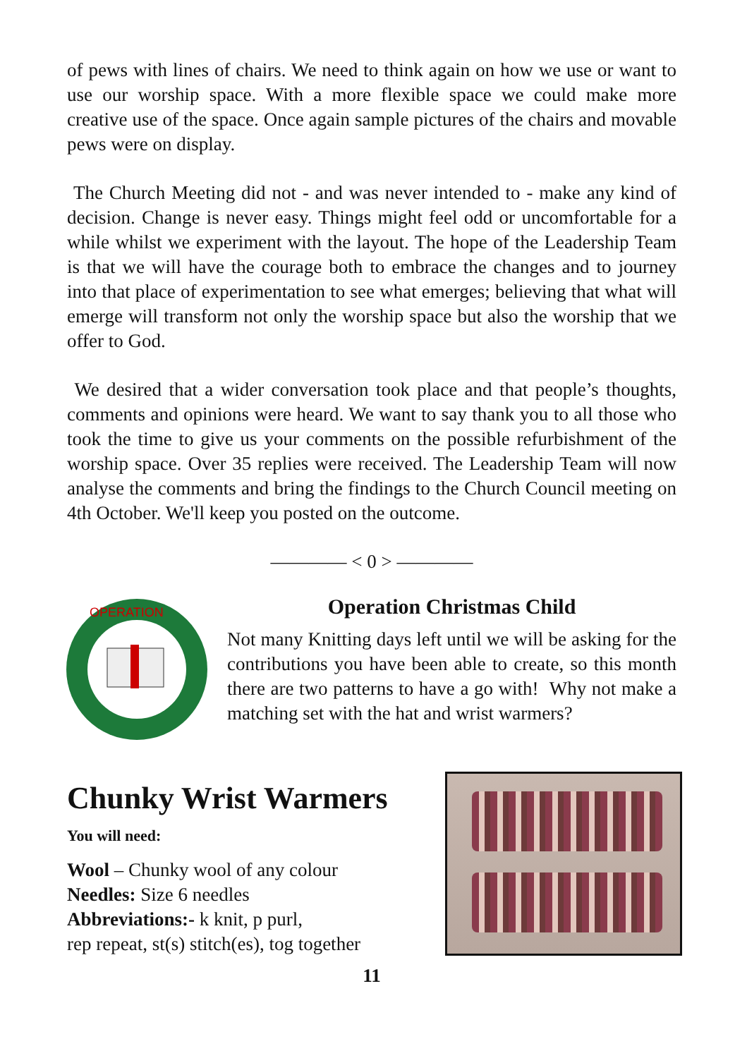of pews with lines of chairs. We need to think again on how we use or want to use our worship space. With a more flexible space we could make more creative use of the space. Once again sample pictures of the chairs and movable pews were on display.
The Church Meeting did not - and was never intended to - make any kind of decision. Change is never easy. Things might feel odd or uncomfortable for a while whilst we experiment with the layout. The hope of the Leadership Team is that we will have the courage both to embrace the changes and to journey into that place of experimentation to see what emerges; believing that what will emerge will transform not only the worship space but also the worship that we offer to God.
We desired that a wider conversation took place and that people’s thoughts, comments and opinions were heard. We want to say thank you to all those who took the time to give us your comments on the possible refurbishment of the worship space. Over 35 replies were received. The Leadership Team will now analyse the comments and bring the findings to the Church Council meeting on 4th October. We'll keep you posted on the outcome.
———— < 0 > ————
OPERATION
Operation Christmas Child
Not many Knitting days left until we will be asking for the contributions you have been able to create, so this month there are two patterns to have a go with! Why not make a matching set with the hat and wrist warmers?
Chunky Wrist Warmers
You will need:
Wool – Chunky wool of any colour
Needles: Size 6 needles
Abbreviations:- k knit, p purl,
rep repeat, st(s) stitch(es), tog together
11